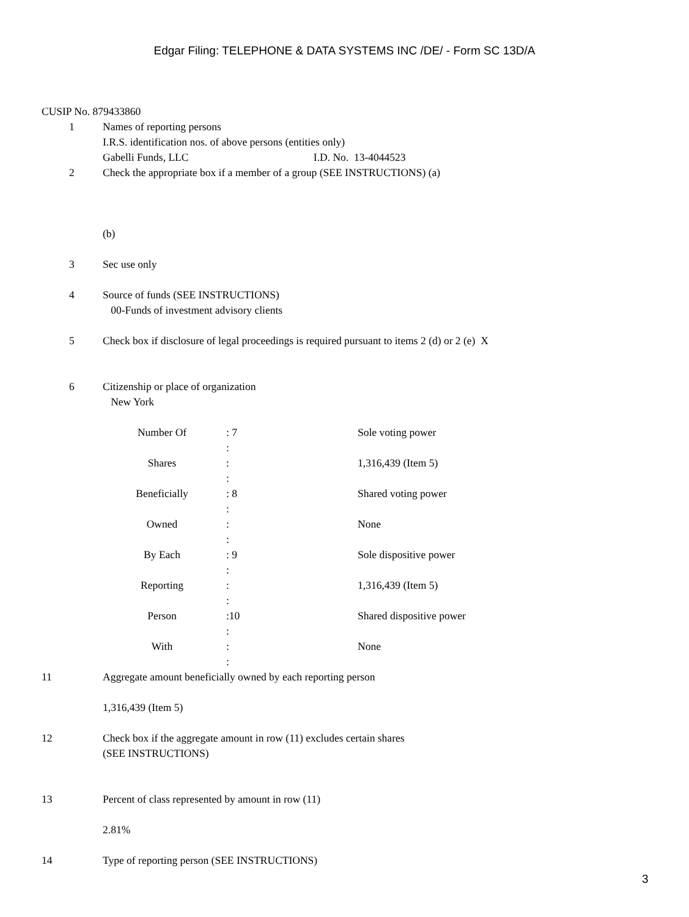Edgar Filing: TELEPHONE & DATA SYSTEMS INC /DE/ - Form SC 13D/A
CUSIP No. 879433860
1 Names of reporting persons
I.R.S. identification nos. of above persons (entities only)
Gabelli Funds, LLC I.D. No. 13-4044523
2 Check the appropriate box if a member of a group (SEE INSTRUCTIONS) (a)
(b)
3 Sec use only
4 Source of funds (SEE INSTRUCTIONS)
00-Funds of investment advisory clients
5 Check box if disclosure of legal proceedings is required pursuant to items 2 (d) or 2 (e) X
6 Citizenship or place of organization
New York
| Number Of | : 7 | Sole voting power |
| | : | |
| Shares | : | 1,316,439 (Item 5) |
| | : | |
| Beneficially | : 8 | Shared voting power |
| | : | |
| Owned | : | None |
| | : | |
| By Each | : 9 | Sole dispositive power |
| | : | |
| Reporting | : | 1,316,439 (Item 5) |
| | : | |
| Person | :10 | Shared dispositive power |
| | : | |
| With | : | None |
| | : | |
11 Aggregate amount beneficially owned by each reporting person
1,316,439 (Item 5)
12 Check box if the aggregate amount in row (11) excludes certain shares
(SEE INSTRUCTIONS)
13 Percent of class represented by amount in row (11)
2.81%
14 Type of reporting person (SEE INSTRUCTIONS)
3